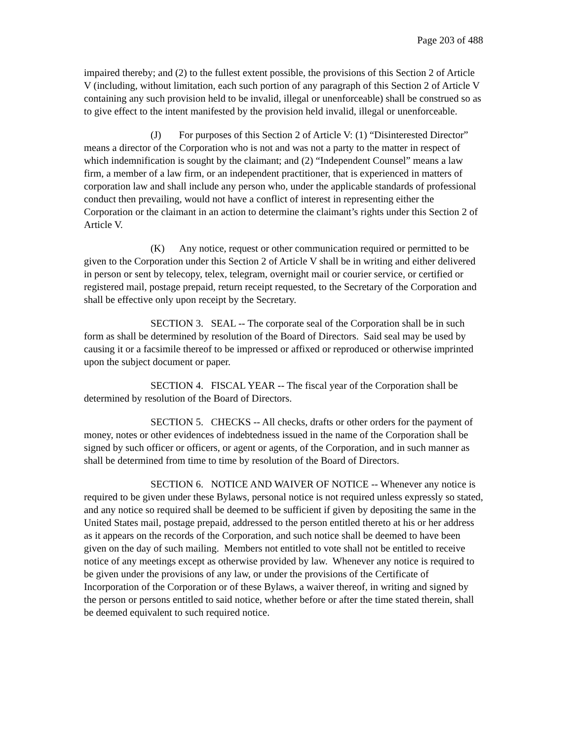Page 203 of 488
impaired thereby; and (2) to the fullest extent possible, the provisions of this Section 2 of Article V (including, without limitation, each such portion of any paragraph of this Section 2 of Article V containing any such provision held to be invalid, illegal or unenforceable) shall be construed so as to give effect to the intent manifested by the provision held invalid, illegal or unenforceable.
(J) For purposes of this Section 2 of Article V: (1) “Disinterested Director” means a director of the Corporation who is not and was not a party to the matter in respect of which indemnification is sought by the claimant; and (2) “Independent Counsel” means a law firm, a member of a law firm, or an independent practitioner, that is experienced in matters of corporation law and shall include any person who, under the applicable standards of professional conduct then prevailing, would not have a conflict of interest in representing either the Corporation or the claimant in an action to determine the claimant’s rights under this Section 2 of Article V.
(K) Any notice, request or other communication required or permitted to be given to the Corporation under this Section 2 of Article V shall be in writing and either delivered in person or sent by telecopy, telex, telegram, overnight mail or courier service, or certified or registered mail, postage prepaid, return receipt requested, to the Secretary of the Corporation and shall be effective only upon receipt by the Secretary.
SECTION 3. SEAL -- The corporate seal of the Corporation shall be in such form as shall be determined by resolution of the Board of Directors. Said seal may be used by causing it or a facsimile thereof to be impressed or affixed or reproduced or otherwise imprinted upon the subject document or paper.
SECTION 4. FISCAL YEAR -- The fiscal year of the Corporation shall be determined by resolution of the Board of Directors.
SECTION 5. CHECKS -- All checks, drafts or other orders for the payment of money, notes or other evidences of indebtedness issued in the name of the Corporation shall be signed by such officer or officers, or agent or agents, of the Corporation, and in such manner as shall be determined from time to time by resolution of the Board of Directors.
SECTION 6. NOTICE AND WAIVER OF NOTICE -- Whenever any notice is required to be given under these Bylaws, personal notice is not required unless expressly so stated, and any notice so required shall be deemed to be sufficient if given by depositing the same in the United States mail, postage prepaid, addressed to the person entitled thereto at his or her address as it appears on the records of the Corporation, and such notice shall be deemed to have been given on the day of such mailing. Members not entitled to vote shall not be entitled to receive notice of any meetings except as otherwise provided by law. Whenever any notice is required to be given under the provisions of any law, or under the provisions of the Certificate of Incorporation of the Corporation or of these Bylaws, a waiver thereof, in writing and signed by the person or persons entitled to said notice, whether before or after the time stated therein, shall be deemed equivalent to such required notice.